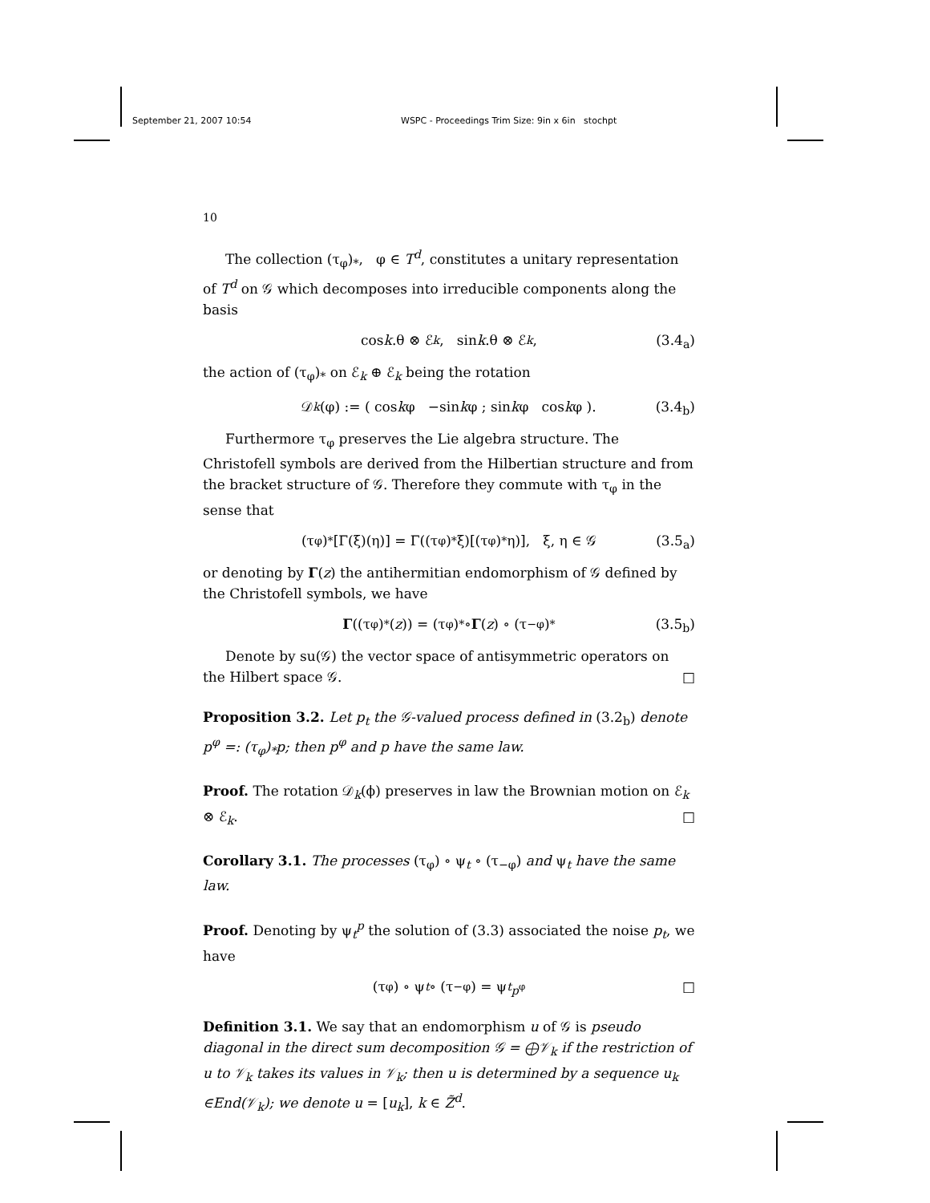September 21, 2007 10:54 WSPC - Proceedings Trim Size: 9in x 6in stochpt
10
The collection (τ<sub>φ</sub>)<sub>*</sub>, φ ∈ T<sup>d</sup>, constitutes a unitary representation of T<sup>d</sup> on 𝒢 which decomposes into irreducible components along the basis
cos k.θ ⊗ ℰ<sub>k</sub>, sin k.θ ⊗ ℰ<sub>k</sub>, (3.4<sub>a</sub>)
the action of (τ<sub>φ</sub>)<sub>*</sub> on ℰ<sub>k</sub> ⊕ ℰ<sub>k</sub> being the rotation
𝒟<sub>k</sub> (φ) := ( cos k φ −sin k φ ; sin k φ cos k φ ). (3.4<sub>b</sub>)
Furthermore τ<sub>φ</sub> preserves the Lie algebra structure. The Christofell symbols are derived from the Hilbertian structure and from the bracket structure of 𝒢. Therefore they commute with τ<sub>φ</sub> in the sense that
(τ<sub>φ</sub>)<sub>*</sub>[Γ(ξ)(η)] = Γ((τ<sub>φ</sub>)<sub>*</sub>ξ)[(τ<sub>φ</sub>)<sub>*</sub>η)], ξ, η ∈ 𝒢 (3.5<sub>a</sub>)
or denoting by Γ(z) the antihermitian endomorphism of 𝒢 defined by the Christofell symbols, we have
Γ ((τ<sub>φ</sub>)<sub>*</sub>(z)) = (τ<sub>φ</sub>)<sub>*</sub> ∘ Γ (z) ∘ (τ<sub>−φ</sub>)<sub>*</sub> (3.5<sub>b</sub>)
Denote by su(𝒢) the vector space of antisymmetric operators on the Hilbert space 𝒢. □
Proposition 3.2. Let p<sub>t</sub> the 𝒢-valued process defined in (3.2<sub>b</sub>) denote p<sup>φ</sup> =: (τ<sub>φ</sub>)<sub>*</sub>p; then p<sup>φ</sup> and p have the same law.
Proof. The rotation 𝒟<sub>k</sub>(ϕ) preserves in law the Brownian motion on ℰ<sub>k</sub> ⊗ ℰ<sub>k</sub>. □
Corollary 3.1. The processes (τ<sub>φ</sub>) ∘ ψ<sub>t</sub> ∘ (τ<sub>−φ</sub>) and ψ<sub>t</sub> have the same law.
Proof. Denoting by ψ<sub>t</sub><sup>p</sup> the solution of (3.3) associated the noise p<sub>t</sub>, we have
(τ<sub>φ</sub>) ∘ ψ<sub>t</sub> ∘ (τ<sub>−φ</sub>) = ψ<sub>t</sub><sup>p<sup>φ</sup></sup> □
Definition 3.1. We say that an endomorphism u of 𝒢 is pseudo diagonal in the direct sum decomposition 𝒢 = ⨁𝒱<sub>k</sub> if the restriction of u to 𝒱<sub>k</sub> takes its values in 𝒱<sub>k</sub>; then u is determined by a sequence u<sub>k</sub> ∈End(𝒱<sub>k</sub>); we denote u = [u<sub>k</sub>], k ∈ Z̃<sup>d</sup>.